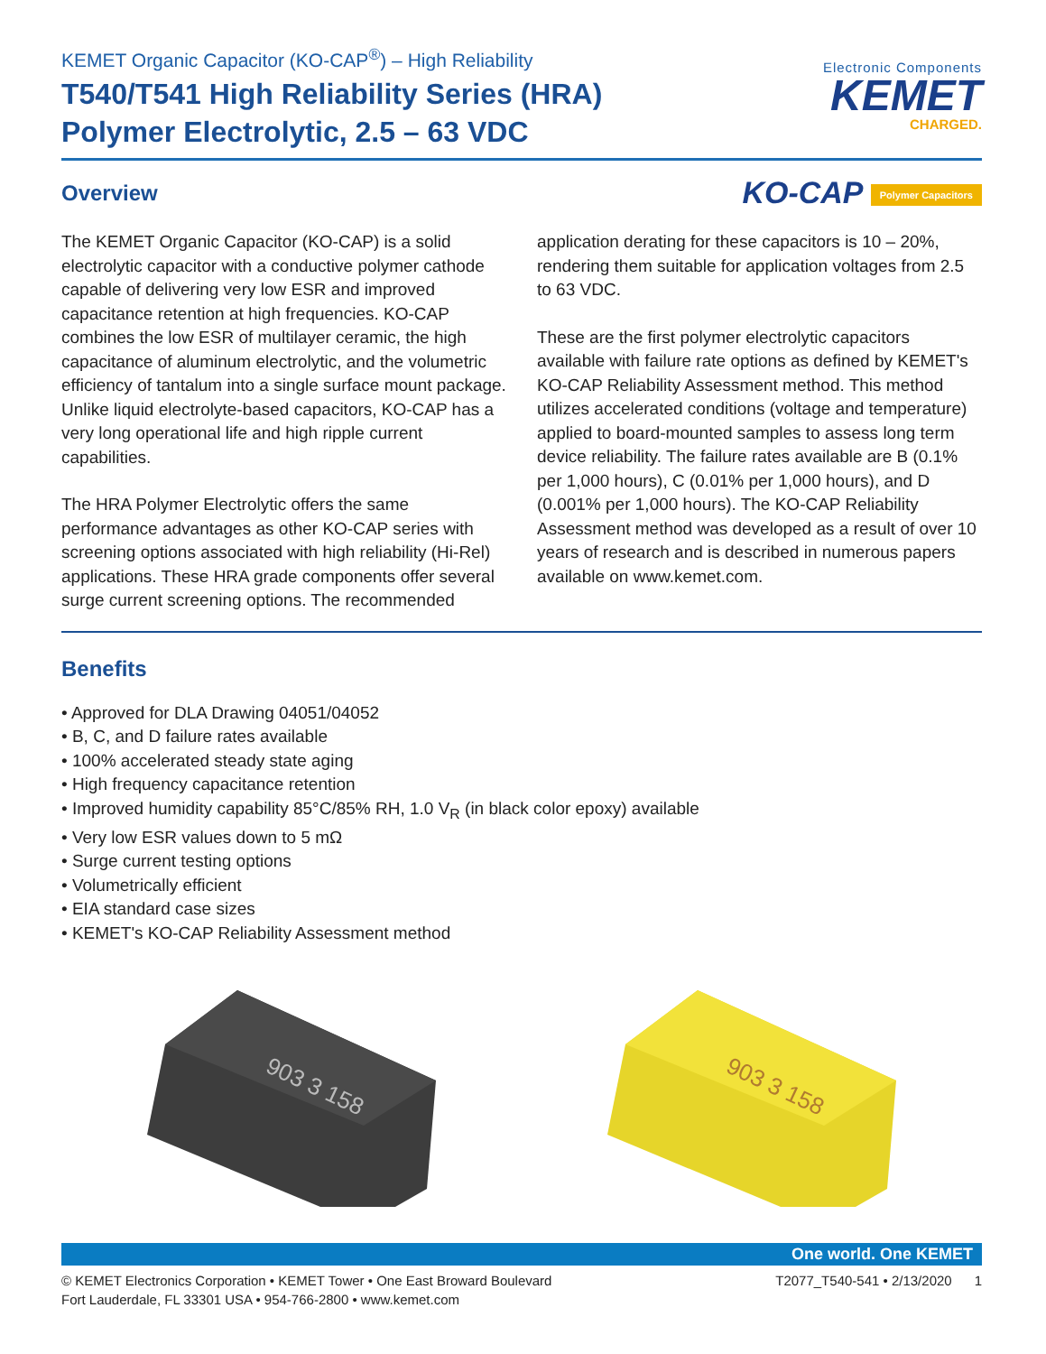KEMET Organic Capacitor (KO-CAP<sup>®</sup>) – High Reliability
T540/T541 High Reliability Series (HRA)
Polymer Electrolytic, 2.5 – 63 VDC
Electronic Components
KEMET
CHARGED.
Overview
KO-CAP Polymer Capacitors
The KEMET Organic Capacitor (KO-CAP) is a solid electrolytic capacitor with a conductive polymer cathode capable of delivering very low ESR and improved capacitance retention at high frequencies. KO-CAP combines the low ESR of multilayer ceramic, the high capacitance of aluminum electrolytic, and the volumetric efficiency of tantalum into a single surface mount package. Unlike liquid electrolyte-based capacitors, KO-CAP has a very long operational life and high ripple current capabilities.
The HRA Polymer Electrolytic offers the same performance advantages as other KO-CAP series with screening options associated with high reliability (Hi-Rel) applications. These HRA grade components offer several surge current screening options. The recommended application derating for these capacitors is 10 – 20%, rendering them suitable for application voltages from 2.5 to 63 VDC.
These are the first polymer electrolytic capacitors available with failure rate options as defined by KEMET's KO-CAP Reliability Assessment method. This method utilizes accelerated conditions (voltage and temperature) applied to board-mounted samples to assess long term device reliability. The failure rates available are B (0.1% per 1,000 hours), C (0.01% per 1,000 hours), and D (0.001% per 1,000 hours). The KO-CAP Reliability Assessment method was developed as a result of over 10 years of research and is described in numerous papers available on www.kemet.com.
Benefits
• Approved for DLA Drawing 04051/04052
• B, C, and D failure rates available
• 100% accelerated steady state aging
• High frequency capacitance retention
• Improved humidity capability 85°C/85% RH, 1.0 V<sub>R</sub> (in black color epoxy) available
• Very low ESR values down to 5 mΩ
• Surge current testing options
• Volumetrically efficient
• EIA standard case sizes
• KEMET's KO-CAP Reliability Assessment method
903 3 158
903 3 158
One world. One KEMET
© KEMET Electronics Corporation • KEMET Tower • One East Broward Boulevard
Fort Lauderdale, FL 33301 USA • 954-766-2800 • www.kemet.com
T2077_T540-541 • 2/13/2020 1